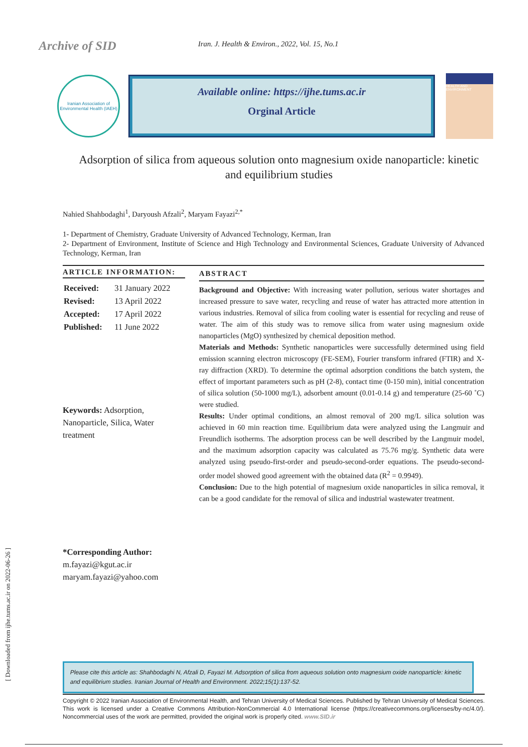Archive of SID
Iran. J. Health & Environ., 2022, Vol. 15, No.1
Iranian Association of Environmental Health (IAEH)
Available online: https://ijhe.tums.ac.ir
Orginal Article
HEALTH AND ENVIRONMENT
Adsorption of silica from aqueous solution onto magnesium oxide nanoparticle: kinetic and equilibrium studies
Nahied Shahbodaghi<sup>1</sup>, Daryoush Afzali<sup>2</sup>, Maryam Fayazi<sup>2,*</sup>
1- Department of Chemistry, Graduate University of Advanced Technology, Kerman, Iran
2- Department of Environment, Institute of Science and High Technology and Environmental Sciences, Graduate University of Advanced Technology, Kerman, Iran
ARTICLE INFORMATION:
| Received: | 31 January 2022 |
| Revised: | 13 April 2022 |
| Accepted: | 17 April 2022 |
| Published: | 11 June 2022 |
Keywords: Adsorption, Nanoparticle, Silica, Water treatment
*Corresponding Author:
m.fayazi@kgut.ac.ir
maryam.fayazi@yahoo.com
ABSTRACT
Background and Objective: With increasing water pollution, serious water shortages and increased pressure to save water, recycling and reuse of water has attracted more attention in various industries. Removal of silica from cooling water is essential for recycling and reuse of water. The aim of this study was to remove silica from water using magnesium oxide nanoparticles (MgO) synthesized by chemical deposition method.
Materials and Methods: Synthetic nanoparticles were successfully determined using field emission scanning electron microscopy (FE-SEM), Fourier transform infrared (FTIR) and X-ray diffraction (XRD). To determine the optimal adsorption conditions the batch system, the effect of important parameters such as pH (2-8), contact time (0-150 min), initial concentration of silica solution (50-1000 mg/L), adsorbent amount (0.01-0.14 g) and temperature (25-60 ˚C) were studied.
Results: Under optimal conditions, an almost removal of 200 mg/L silica solution was achieved in 60 min reaction time. Equilibrium data were analyzed using the Langmuir and Freundlich isotherms. The adsorption process can be well described by the Langmuir model, and the maximum adsorption capacity was calculated as 75.76 mg/g. Synthetic data were analyzed using pseudo-first-order and pseudo-second-order equations. The pseudo-second-order model showed good agreement with the obtained data (R<sup>2</sup> = 0.9949).
Conclusion: Due to the high potential of magnesium oxide nanoparticles in silica removal, it can be a good candidate for the removal of silica and industrial wastewater treatment.
Please cite this article as: Shahbodaghi N, Afzali D, Fayazi M. Adsorption of silica from aqueous solution onto magnesium oxide nanoparticle: kinetic and equilibrium studies. Iranian Journal of Health and Environment. 2022;15(1):137-52.
Copyright © 2022 Iranian Association of Environmental Health, and Tehran University of Medical Sciences. Published by Tehran University of Medical Sciences. This work is licensed under a Creative Commons Attribution-NonCommercial 4.0 International license (https://creativecommons.org/licenses/by-nc/4.0/). Noncommercial uses of the work are permitted, provided the original work is properly cited. www.SID.ir
[ Downloaded from ijhe.tums.ac.ir on 2022-06-26 ]